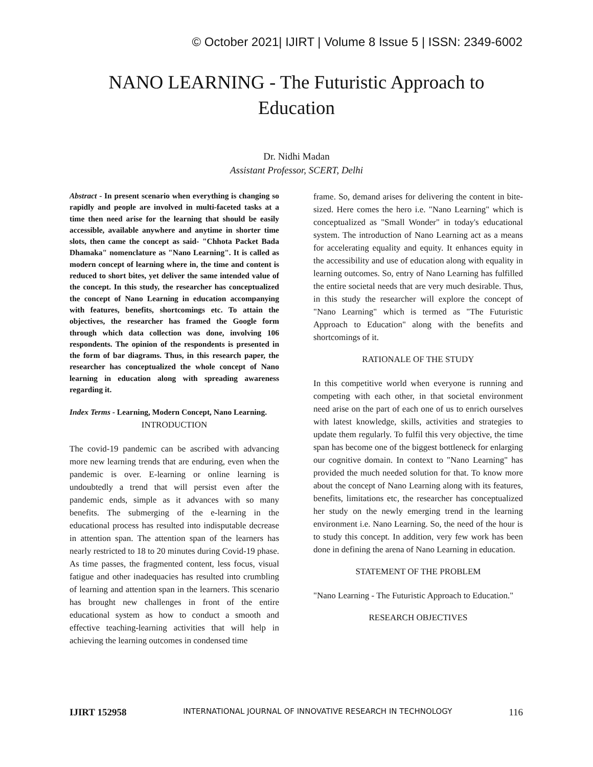© October 2021| IJIRT | Volume 8 Issue 5 | ISSN: 2349-6002
NANO LEARNING - The Futuristic Approach to
Education
Dr. Nidhi Madan
Assistant Professor, SCERT, Delhi
Abstract - In present scenario when everything is changing so rapidly and people are involved in multi-faceted tasks at a time then need arise for the learning that should be easily accessible, available anywhere and anytime in shorter time slots, then came the concept as said- "Chhota Packet Bada Dhamaka" nomenclature as "Nano Learning". It is called as modern concept of learning where in, the time and content is reduced to short bites, yet deliver the same intended value of the concept. In this study, the researcher has conceptualized the concept of Nano Learning in education accompanying with features, benefits, shortcomings etc. To attain the objectives, the researcher has framed the Google form through which data collection was done, involving 106 respondents. The opinion of the respondents is presented in the form of bar diagrams. Thus, in this research paper, the researcher has conceptualized the whole concept of Nano learning in education along with spreading awareness regarding it.
Index Terms - Learning, Modern Concept, Nano Learning.
INTRODUCTION
The covid-19 pandemic can be ascribed with advancing more new learning trends that are enduring, even when the pandemic is over. E-learning or online learning is undoubtedly a trend that will persist even after the pandemic ends, simple as it advances with so many benefits. The submerging of the e-learning in the educational process has resulted into indisputable decrease in attention span. The attention span of the learners has nearly restricted to 18 to 20 minutes during Covid-19 phase. As time passes, the fragmented content, less focus, visual fatigue and other inadequacies has resulted into crumbling of learning and attention span in the learners. This scenario has brought new challenges in front of the entire educational system as how to conduct a smooth and effective teaching-learning activities that will help in achieving the learning outcomes in condensed time
frame. So, demand arises for delivering the content in bite-sized. Here comes the hero i.e. "Nano Learning" which is conceptualized as "Small Wonder" in today's educational system. The introduction of Nano Learning act as a means for accelerating equality and equity. It enhances equity in the accessibility and use of education along with equality in learning outcomes. So, entry of Nano Learning has fulfilled the entire societal needs that are very much desirable. Thus, in this study the researcher will explore the concept of "Nano Learning" which is termed as "The Futuristic Approach to Education" along with the benefits and shortcomings of it.
RATIONALE OF THE STUDY
In this competitive world when everyone is running and competing with each other, in that societal environment need arise on the part of each one of us to enrich ourselves with latest knowledge, skills, activities and strategies to update them regularly. To fulfil this very objective, the time span has become one of the biggest bottleneck for enlarging our cognitive domain. In context to "Nano Learning" has provided the much needed solution for that. To know more about the concept of Nano Learning along with its features, benefits, limitations etc, the researcher has conceptualized her study on the newly emerging trend in the learning environment i.e. Nano Learning. So, the need of the hour is to study this concept. In addition, very few work has been done in defining the arena of Nano Learning in education.
STATEMENT OF THE PROBLEM
"Nano Learning - The Futuristic Approach to Education."
RESEARCH OBJECTIVES
IJIRT 152958 INTERNATIONAL JOURNAL OF INNOVATIVE RESEARCH IN TECHNOLOGY 116